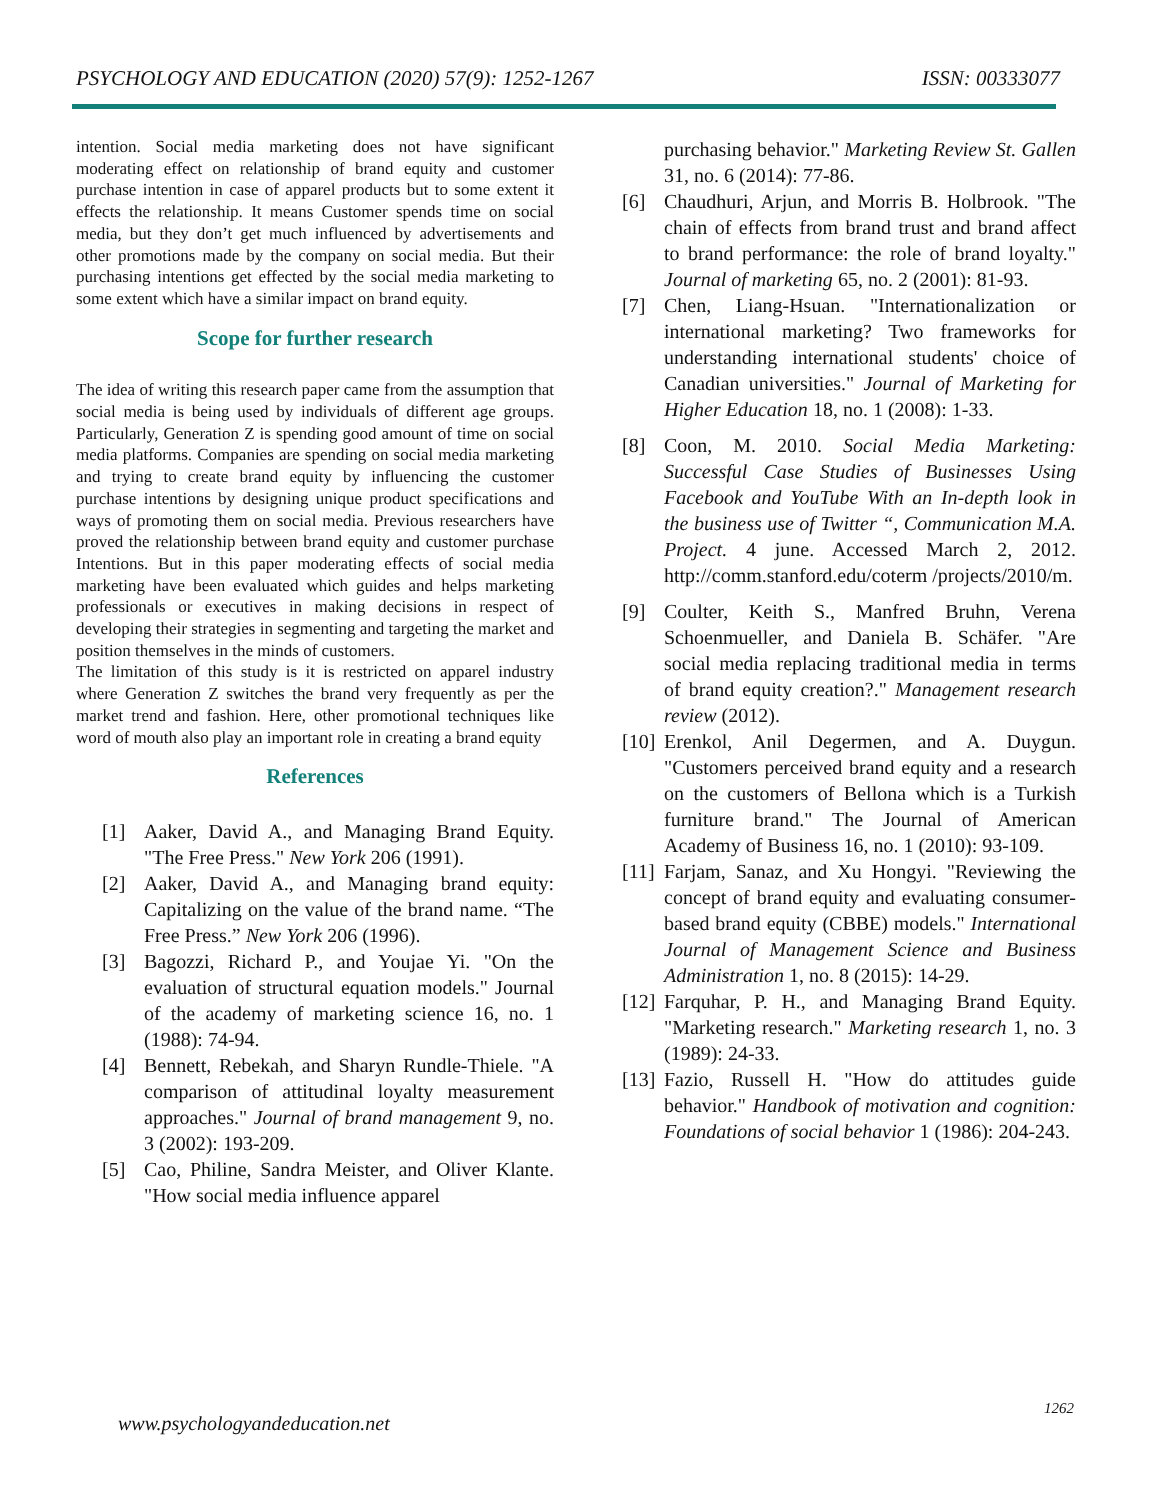PSYCHOLOGY AND EDUCATION (2020) 57(9): 1252-1267 ISSN: 00333077
intention. Social media marketing does not have significant moderating effect on relationship of brand equity and customer purchase intention in case of apparel products but to some extent it effects the relationship. It means Customer spends time on social media, but they don’t get much influenced by advertisements and other promotions made by the company on social media. But their purchasing intentions get effected by the social media marketing to some extent which have a similar impact on brand equity.
Scope for further research
The idea of writing this research paper came from the assumption that social media is being used by individuals of different age groups. Particularly, Generation Z is spending good amount of time on social media platforms. Companies are spending on social media marketing and trying to create brand equity by influencing the customer purchase intentions by designing unique product specifications and ways of promoting them on social media. Previous researchers have proved the relationship between brand equity and customer purchase Intentions. But in this paper moderating effects of social media marketing have been evaluated which guides and helps marketing professionals or executives in making decisions in respect of developing their strategies in segmenting and targeting the market and position themselves in the minds of customers.
The limitation of this study is it is restricted on apparel industry where Generation Z switches the brand very frequently as per the market trend and fashion. Here, other promotional techniques like word of mouth also play an important role in creating a brand equity
References
[1] Aaker, David A., and Managing Brand Equity. "The Free Press." New York 206 (1991).
[2] Aaker, David A., and Managing brand equity: Capitalizing on the value of the brand name. “The Free Press.” New York 206 (1996).
[3] Bagozzi, Richard P., and Youjae Yi. "On the evaluation of structural equation models." Journal of the academy of marketing science 16, no. 1 (1988): 74-94.
[4] Bennett, Rebekah, and Sharyn Rundle-Thiele. "A comparison of attitudinal loyalty measurement approaches." Journal of brand management 9, no. 3 (2002): 193-209.
[5] Cao, Philine, Sandra Meister, and Oliver Klante. "How social media influence apparel
purchasing behavior." Marketing Review St. Gallen 31, no. 6 (2014): 77-86.
[6] Chaudhuri, Arjun, and Morris B. Holbrook. "The chain of effects from brand trust and brand affect to brand performance: the role of brand loyalty." Journal of marketing 65, no. 2 (2001): 81-93.
[7] Chen, Liang-Hsuan. "Internationalization or international marketing? Two frameworks for understanding international students' choice of Canadian universities." Journal of Marketing for Higher Education 18, no. 1 (2008): 1-33.
[8] Coon, M. 2010. Social Media Marketing: Successful Case Studies of Businesses Using Facebook and YouTube With an In-depth look in the business use of Twitter “, Communication M.A. Project. 4 june. Accessed March 2, 2012. http://comm.stanford.edu/coterm /projects/2010/m.
[9] Coulter, Keith S., Manfred Bruhn, Verena Schoenmueller, and Daniela B. Schäfer. "Are social media replacing traditional media in terms of brand equity creation?." Management research review (2012).
[10] Erenkol, Anil Degermen, and A. Duygun. "Customers perceived brand equity and a research on the customers of Bellona which is a Turkish furniture brand." The Journal of American Academy of Business 16, no. 1 (2010): 93-109.
[11] Farjam, Sanaz, and Xu Hongyi. "Reviewing the concept of brand equity and evaluating consumer-based brand equity (CBBE) models." International Journal of Management Science and Business Administration 1, no. 8 (2015): 14-29.
[12] Farquhar, P. H., and Managing Brand Equity. "Marketing research." Marketing research 1, no. 3 (1989): 24-33.
[13] Fazio, Russell H. "How do attitudes guide behavior." Handbook of motivation and cognition: Foundations of social behavior 1 (1986): 204-243.
www.psychologyandeducation.net
1262